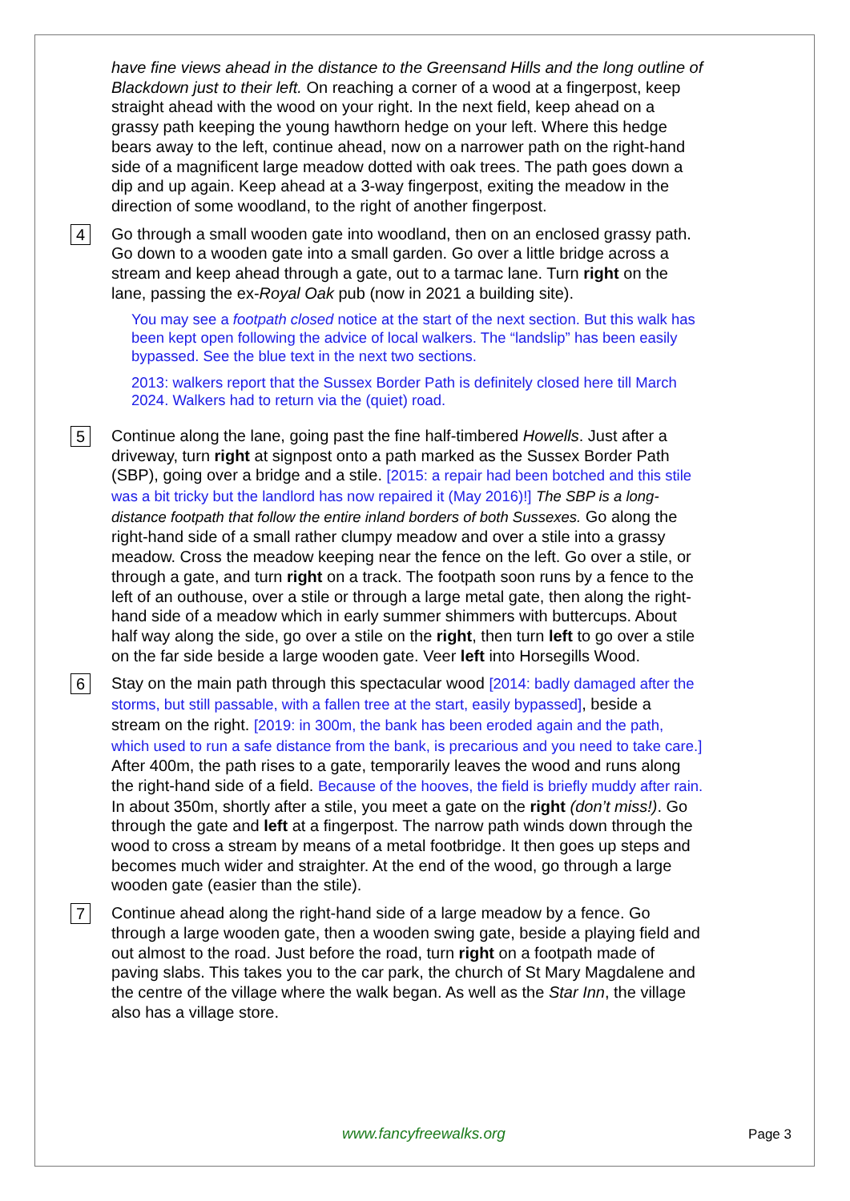have fine views ahead in the distance to the Greensand Hills and the long outline of Blackdown just to their left. On reaching a corner of a wood at a fingerpost, keep straight ahead with the wood on your right. In the next field, keep ahead on a grassy path keeping the young hawthorn hedge on your left. Where this hedge bears away to the left, continue ahead, now on a narrower path on the right-hand side of a magnificent large meadow dotted with oak trees. The path goes down a dip and up again. Keep ahead at a 3-way fingerpost, exiting the meadow in the direction of some woodland, to the right of another fingerpost.
4
Go through a small wooden gate into woodland, then on an enclosed grassy path. Go down to a wooden gate into a small garden. Go over a little bridge across a stream and keep ahead through a gate, out to a tarmac lane. Turn right on the lane, passing the ex-Royal Oak pub (now in 2021 a building site).
You may see a footpath closed notice at the start of the next section. But this walk has been kept open following the advice of local walkers. The “landslip” has been easily bypassed. See the blue text in the next two sections.
2013: walkers report that the Sussex Border Path is definitely closed here till March 2024. Walkers had to return via the (quiet) road.
5
Continue along the lane, going past the fine half-timbered Howells. Just after a driveway, turn right at signpost onto a path marked as the Sussex Border Path (SBP), going over a bridge and a stile. [2015: a repair had been botched and this stile was a bit tricky but the landlord has now repaired it (May 2016)!] The SBP is a long-distance footpath that follow the entire inland borders of both Sussexes. Go along the right-hand side of a small rather clumpy meadow and over a stile into a grassy meadow. Cross the meadow keeping near the fence on the left. Go over a stile, or through a gate, and turn right on a track. The footpath soon runs by a fence to the left of an outhouse, over a stile or through a large metal gate, then along the right-hand side of a meadow which in early summer shimmers with buttercups. About half way along the side, go over a stile on the right, then turn left to go over a stile on the far side beside a large wooden gate. Veer left into Horsegills Wood.
6
Stay on the main path through this spectacular wood [2014: badly damaged after the storms, but still passable, with a fallen tree at the start, easily bypassed], beside a stream on the right. [2019: in 300m, the bank has been eroded again and the path, which used to run a safe distance from the bank, is precarious and you need to take care.] After 400m, the path rises to a gate, temporarily leaves the wood and runs along the right-hand side of a field. Because of the hooves, the field is briefly muddy after rain. In about 350m, shortly after a stile, you meet a gate on the right (don’t miss!). Go through the gate and left at a fingerpost. The narrow path winds down through the wood to cross a stream by means of a metal footbridge. It then goes up steps and becomes much wider and straighter. At the end of the wood, go through a large wooden gate (easier than the stile).
7
Continue ahead along the right-hand side of a large meadow by a fence. Go through a large wooden gate, then a wooden swing gate, beside a playing field and out almost to the road. Just before the road, turn right on a footpath made of paving slabs. This takes you to the car park, the church of St Mary Magdalene and the centre of the village where the walk began. As well as the Star Inn, the village also has a village store.
www.fancyfreewalks.org
Page 3